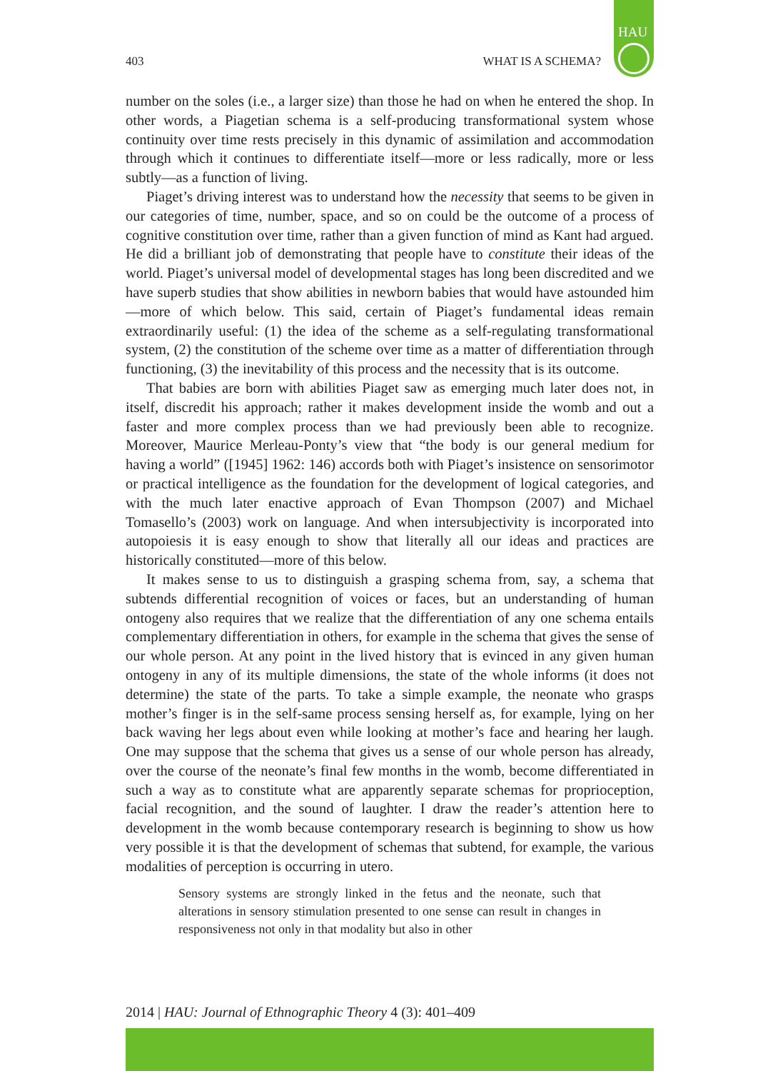HAU
403 WHAT IS A SCHEMA?
number on the soles (i.e., a larger size) than those he had on when he entered the shop. In other words, a Piagetian schema is a self-producing transformational system whose continuity over time rests precisely in this dynamic of assimilation and accommodation through which it continues to differentiate itself—more or less radically, more or less subtly—as a function of living.
Piaget’s driving interest was to understand how the necessity that seems to be given in our categories of time, number, space, and so on could be the outcome of a process of cognitive constitution over time, rather than a given function of mind as Kant had argued. He did a brilliant job of demonstrating that people have to constitute their ideas of the world. Piaget’s universal model of developmental stages has long been discredited and we have superb studies that show abilities in newborn babies that would have astounded him—more of which below. This said, certain of Piaget’s fundamental ideas remain extraordinarily useful: (1) the idea of the scheme as a self-regulating transformational system, (2) the constitution of the scheme over time as a matter of differentiation through functioning, (3) the inevitability of this process and the necessity that is its outcome.
That babies are born with abilities Piaget saw as emerging much later does not, in itself, discredit his approach; rather it makes development inside the womb and out a faster and more complex process than we had previously been able to recognize. Moreover, Maurice Merleau-Ponty’s view that “the body is our general medium for having a world” ([1945] 1962: 146) accords both with Piaget’s insistence on sensorimotor or practical intelligence as the foundation for the development of logical categories, and with the much later enactive approach of Evan Thompson (2007) and Michael Tomasello’s (2003) work on language. And when intersubjectivity is incorporated into autopoiesis it is easy enough to show that literally all our ideas and practices are historically constituted—more of this below.
It makes sense to us to distinguish a grasping schema from, say, a schema that subtends differential recognition of voices or faces, but an understanding of human ontogeny also requires that we realize that the differentiation of any one schema entails complementary differentiation in others, for example in the schema that gives the sense of our whole person. At any point in the lived history that is evinced in any given human ontogeny in any of its multiple dimensions, the state of the whole informs (it does not determine) the state of the parts. To take a simple example, the neonate who grasps mother’s finger is in the self-same process sensing herself as, for example, lying on her back waving her legs about even while looking at mother’s face and hearing her laugh. One may suppose that the schema that gives us a sense of our whole person has already, over the course of the neonate’s final few months in the womb, become differentiated in such a way as to constitute what are apparently separate schemas for proprioception, facial recognition, and the sound of laughter. I draw the reader’s attention here to development in the womb because contemporary research is beginning to show us how very possible it is that the development of schemas that subtend, for example, the various modalities of perception is occurring in utero.
Sensory systems are strongly linked in the fetus and the neonate, such that alterations in sensory stimulation presented to one sense can result in changes in responsiveness not only in that modality but also in other
2014 | HAU: Journal of Ethnographic Theory 4 (3): 401–409